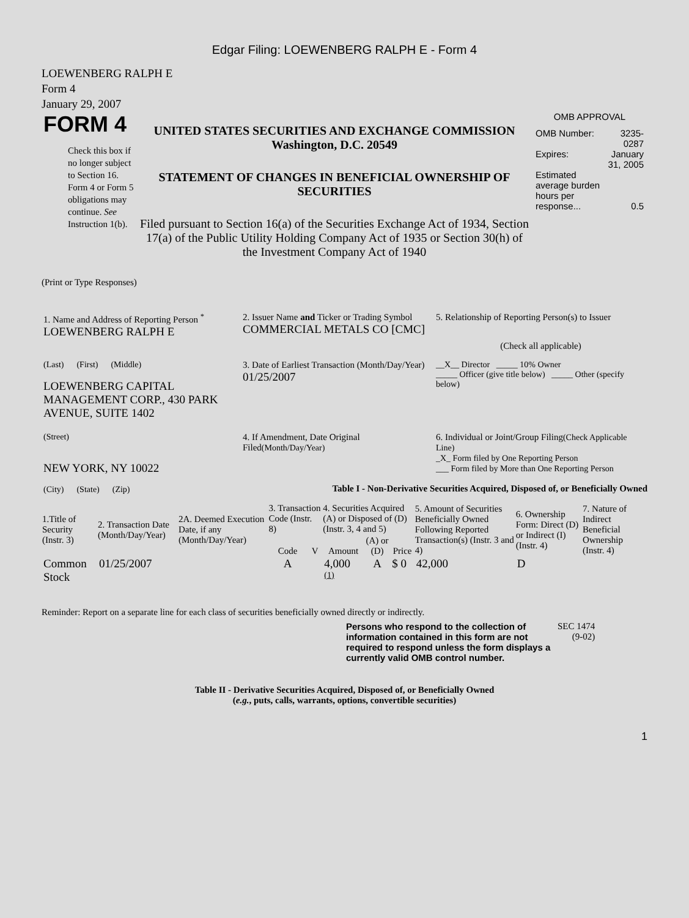Edgar Filing: LOEWENBERG RALPH E - Form 4
LOEWENBERG RALPH E
Form 4
January 29, 2007
| FORM 4 Check this box if no longer subject to Section 16. Form 4 or Form 5 obligations may continue. See Instruction 1(b). | UNITED STATES SECURITIES AND EXCHANGE COMMISSION Washington, D.C. 20549 STATEMENT OF CHANGES IN BENEFICIAL OWNERSHIP OF SECURITIES Filed pursuant to Section 16(a) of the Securities Exchange Act of 1934, Section 17(a) of the Public Utility Holding Company Act of 1935 or Section 30(h) of the Investment Company Act of 1940 | OMB APPROVAL / OMB Number: / 3235-0287 / / Expires: / January 31, 2005 / / Estimated average burden hours per response... / 0.5 / |
(Print or Type Responses)
| 1. Name and Address of Reporting Person <sup>*</sup> LOEWENBERG RALPH E | 2. Issuer Name and Ticker or Trading Symbol COMMERCIAL METALS CO [CMC] | 5. Relationship of Reporting Person(s) to Issuer (Check all applicable) |
| (Last) (First) (Middle) LOEWENBERG CAPITAL MANAGEMENT CORP., 430 PARK AVENUE, SUITE 1402 | 3. Date of Earliest Transaction (Month/Day/Year) 01/25/2007 | __X__ Director _____ 10% Owner _____ Officer (give title below) _____ Other (specify below) |
| (Street) NEW YORK, NY 10022 (City) (State) (Zip) | 4. If Amendment, Date Original Filed (Month/Day/Year) | 6. Individual or Joint/Group Filing (Check Applicable Line) _X_ Form filed by One Reporting Person ___ Form filed by More than One Reporting Person |
Table I - Non-Derivative Securities Acquired, Disposed of, or Beneficially Owned
| 1.Title of Security (Instr. 3) | 2. Transaction Date (Month/Day/Year) | 2A. Deemed Execution Date, if any (Month/Day/Year) | 3. Transaction Code (Instr. 8) | | 4. Securities Acquired (A) or Disposed of (D) (Instr. 3, 4 and 5) | | | 5. Amount of Securities Beneficially Owned Following Reported Transaction(s) (Instr. 3 and 4) | 6. Ownership Form: Direct (D) or Indirect (I) (Instr. 4) | 7. Nature of Indirect Beneficial Ownership (Instr. 4) |
| --- | --- | --- | --- | --- | --- | --- | --- | --- | --- | --- |
| | | | Code | V | Amount | (A) or (D) | Price | | | |
| Common Stock | 01/25/2007 | | A | | 4,000 <sup>(1)</sup> | A | $ 0 | 42,000 | D | |
Reminder: Report on a separate line for each class of securities beneficially owned directly or indirectly.
| Persons who respond to the collection of information contained in this form are not required to respond unless the form displays a currently valid OMB control number. | SEC 1474 (9-02) |
Table II - Derivative Securities Acquired, Disposed of, or Beneficially Owned
(e.g., puts, calls, warrants, options, convertible securities)
1